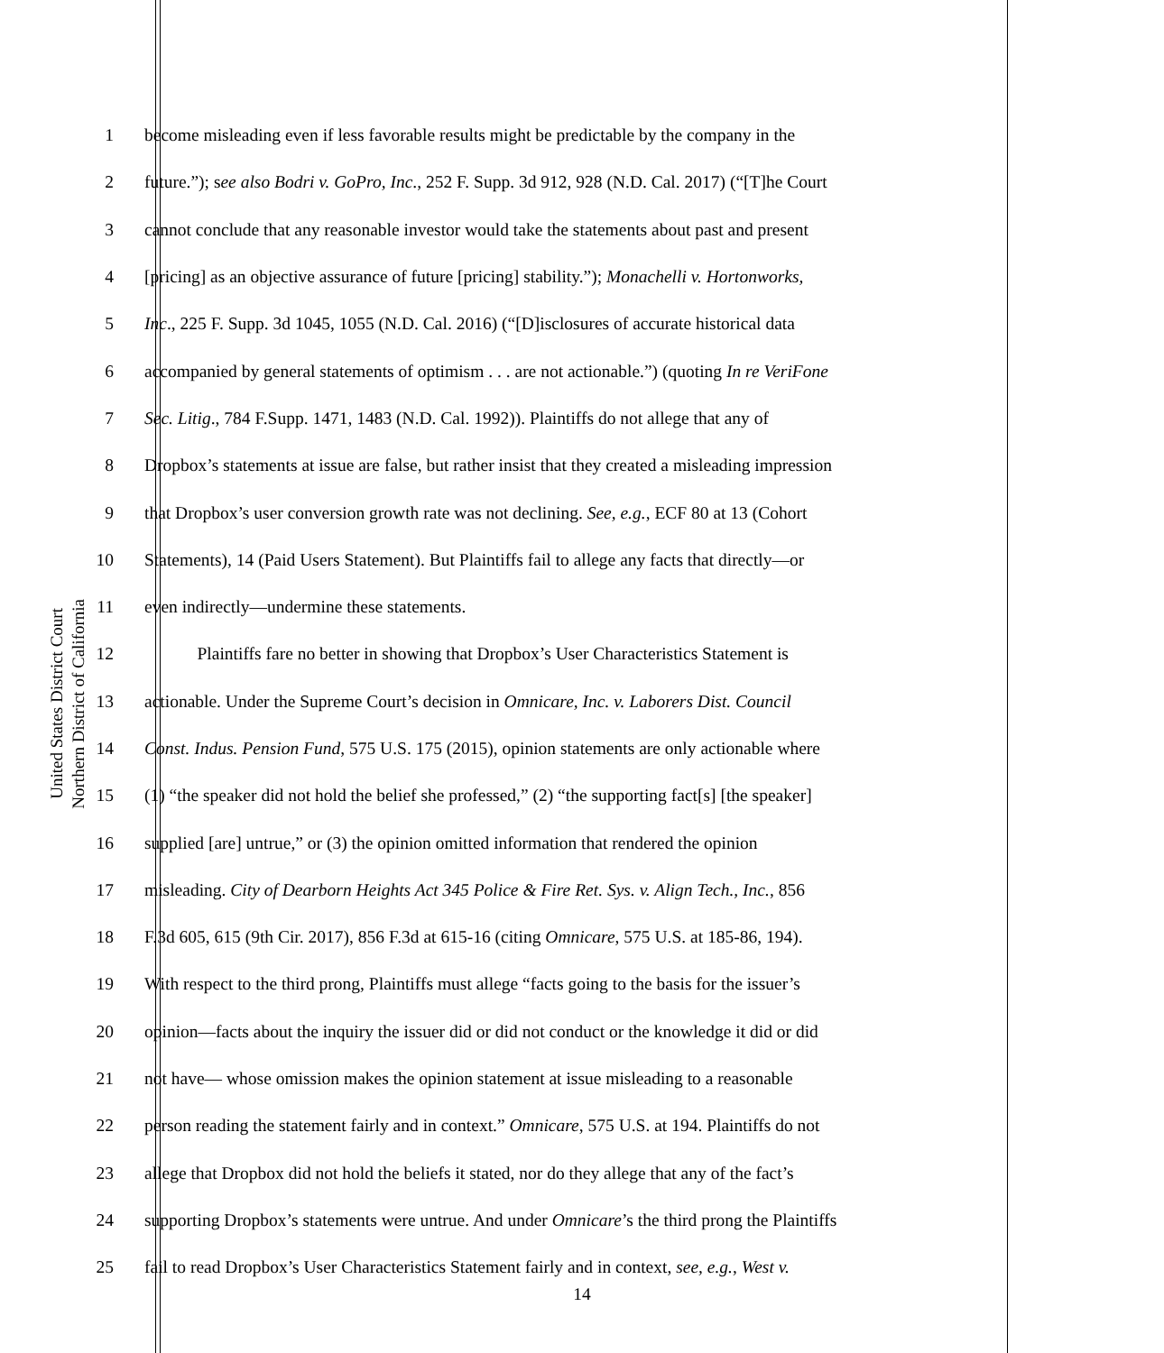United States District Court
Northern District of California
1 become misleading even if less favorable results might be predictable by the company in the
2 future.”); see also Bodri v. GoPro, Inc., 252 F. Supp. 3d 912, 928 (N.D. Cal. 2017) (“[T]he Court
3 cannot conclude that any reasonable investor would take the statements about past and present
4 [pricing] as an objective assurance of future [pricing] stability.”); Monachelli v. Hortonworks,
5 Inc., 225 F. Supp. 3d 1045, 1055 (N.D. Cal. 2016) (“[D]isclosures of accurate historical data
6 accompanied by general statements of optimism . . . are not actionable.”) (quoting In re VeriFone
7 Sec. Litig., 784 F.Supp. 1471, 1483 (N.D. Cal. 1992)). Plaintiffs do not allege that any of
8 Dropbox’s statements at issue are false, but rather insist that they created a misleading impression
9 that Dropbox’s user conversion growth rate was not declining. See, e.g., ECF 80 at 13 (Cohort
10 Statements), 14 (Paid Users Statement). But Plaintiffs fail to allege any facts that directly—or
11 even indirectly—undermine these statements.
12 Plaintiffs fare no better in showing that Dropbox’s User Characteristics Statement is
13 actionable. Under the Supreme Court’s decision in Omnicare, Inc. v. Laborers Dist. Council
14 Const. Indus. Pension Fund, 575 U.S. 175 (2015), opinion statements are only actionable where
15 (1) “the speaker did not hold the belief she professed,” (2) “the supporting fact[s] [the speaker]
16 supplied [are] untrue,” or (3) the opinion omitted information that rendered the opinion
17 misleading. City of Dearborn Heights Act 345 Police & Fire Ret. Sys. v. Align Tech., Inc., 856
18 F.3d 605, 615 (9th Cir. 2017), 856 F.3d at 615-16 (citing Omnicare, 575 U.S. at 185-86, 194).
19 With respect to the third prong, Plaintiffs must allege “facts going to the basis for the issuer’s
20 opinion—facts about the inquiry the issuer did or did not conduct or the knowledge it did or did
21 not have— whose omission makes the opinion statement at issue misleading to a reasonable
22 person reading the statement fairly and in context.” Omnicare, 575 U.S. at 194. Plaintiffs do not
23 allege that Dropbox did not hold the beliefs it stated, nor do they allege that any of the fact’s
24 supporting Dropbox’s statements were untrue. And under Omnicare’s the third prong the Plaintiffs
25 fail to read Dropbox’s User Characteristics Statement fairly and in context, see, e.g., West v.
14